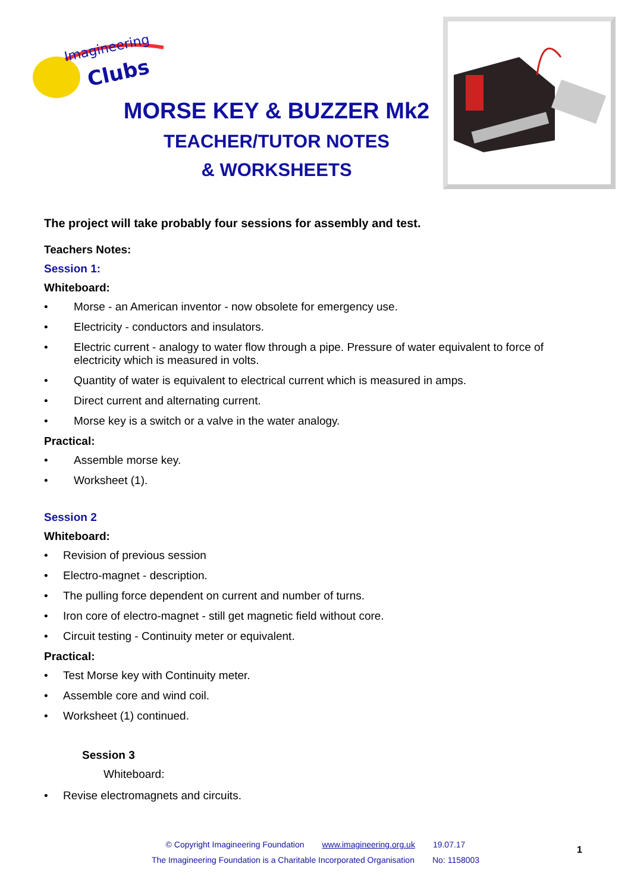Imagineering
Clubs
MORSE KEY & BUZZER Mk2
TEACHER/TUTOR NOTES
& WORKSHEETS
The project will take probably four sessions for assembly and test.
Teachers Notes:
Session 1:
Whiteboard:
• Morse - an American inventor - now obsolete for emergency use.
• Electricity - conductors and insulators.
• Electric current - analogy to water flow through a pipe. Pressure of water equivalent to force of electricity which is measured in volts.
• Quantity of water is equivalent to electrical current which is measured in amps.
• Direct current and alternating current.
• Morse key is a switch or a valve in the water analogy.
Practical:
• Assemble morse key.
• Worksheet (1).
Session 2
Whiteboard:
• Revision of previous session
• Electro-magnet - description.
• The pulling force dependent on current and number of turns.
• Iron core of electro-magnet - still get magnetic field without core.
• Circuit testing - Continuity meter or equivalent.
Practical:
• Test Morse key with Continuity meter.
• Assemble core and wind coil.
• Worksheet (1) continued.
Session 3
Whiteboard:
• Revise electromagnets and circuits.
© Copyright Imagineering Foundation www.imagineering.org.uk 19.07.17
The Imagineering Foundation is a Charitable Incorporated Organisation No: 1158003
1